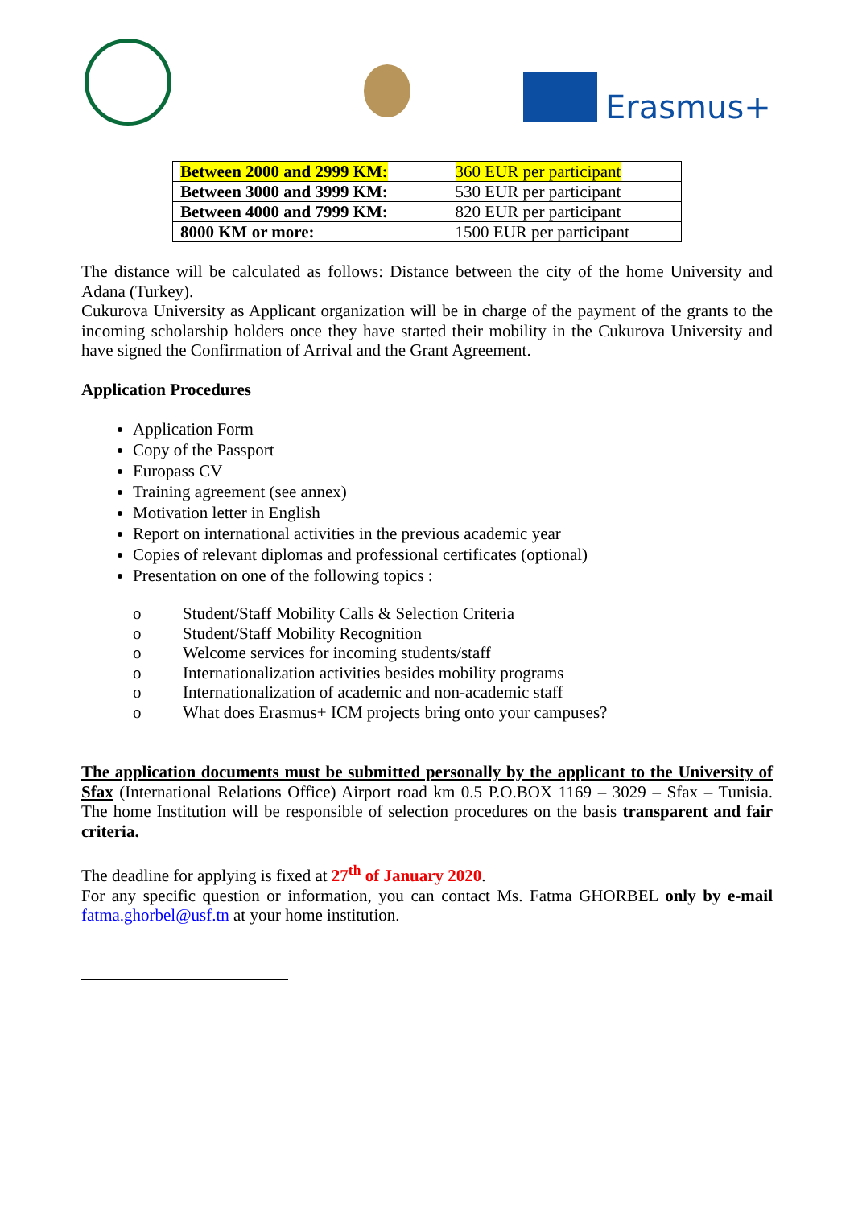Erasmus+
| Between 2000 and 2999 KM: | 360 EUR per participant |
| Between 3000 and 3999 KM: | 530 EUR per participant |
| Between 4000 and 7999 KM: | 820 EUR per participant |
| 8000 KM or more: | 1500 EUR per participant |
The distance will be calculated as follows: Distance between the city of the home University and Adana (Turkey).
Cukurova University as Applicant organization will be in charge of the payment of the grants to the incoming scholarship holders once they have started their mobility in the Cukurova University and have signed the Confirmation of Arrival and the Grant Agreement.
Application Procedures
Application Form
Copy of the Passport
Europass CV
Training agreement (see annex)
Motivation letter in English
Report on international activities in the previous academic year
Copies of relevant diplomas and professional certificates (optional)
Presentation on one of the following topics :
o Student/Staff Mobility Calls & Selection Criteria
o Student/Staff Mobility Recognition
o Welcome services for incoming students/staff
o Internationalization activities besides mobility programs
o Internationalization of academic and non-academic staff
o What does Erasmus+ ICM projects bring onto your campuses?
The application documents must be submitted personally by the applicant to the University of Sfax (International Relations Office) Airport road km 0.5 P.O.BOX 1169 – 3029 – Sfax – Tunisia. The home Institution will be responsible of selection procedures on the basis transparent and fair criteria.
The deadline for applying is fixed at 27<sup>th</sup> of January 2020.
For any specific question or information, you can contact Ms. Fatma GHORBEL only by e-mail fatma.ghorbel@usf.tn at your home institution.